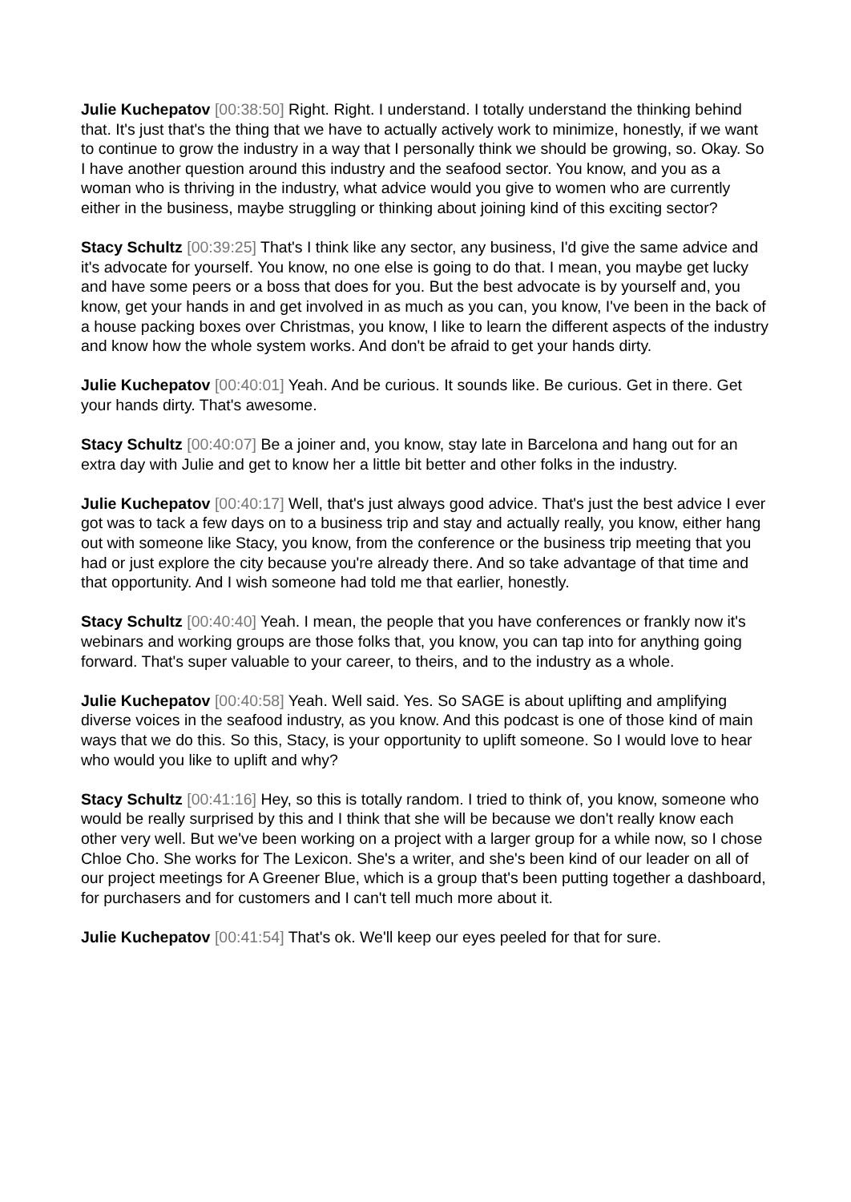Julie Kuchepatov [00:38:50] Right. Right. I understand. I totally understand the thinking behind that. It's just that's the thing that we have to actually actively work to minimize, honestly, if we want to continue to grow the industry in a way that I personally think we should be growing, so. Okay. So I have another question around this industry and the seafood sector. You know, and you as a woman who is thriving in the industry, what advice would you give to women who are currently either in the business, maybe struggling or thinking about joining kind of this exciting sector?
Stacy Schultz [00:39:25] That's I think like any sector, any business, I'd give the same advice and it's advocate for yourself. You know, no one else is going to do that. I mean, you maybe get lucky and have some peers or a boss that does for you. But the best advocate is by yourself and, you know, get your hands in and get involved in as much as you can, you know, I've been in the back of a house packing boxes over Christmas, you know, I like to learn the different aspects of the industry and know how the whole system works. And don't be afraid to get your hands dirty.
Julie Kuchepatov [00:40:01] Yeah. And be curious. It sounds like. Be curious. Get in there. Get your hands dirty. That's awesome.
Stacy Schultz [00:40:07] Be a joiner and, you know, stay late in Barcelona and hang out for an extra day with Julie and get to know her a little bit better and other folks in the industry.
Julie Kuchepatov [00:40:17] Well, that's just always good advice. That's just the best advice I ever got was to tack a few days on to a business trip and stay and actually really, you know, either hang out with someone like Stacy, you know, from the conference or the business trip meeting that you had or just explore the city because you're already there. And so take advantage of that time and that opportunity. And I wish someone had told me that earlier, honestly.
Stacy Schultz [00:40:40] Yeah. I mean, the people that you have conferences or frankly now it's webinars and working groups are those folks that, you know, you can tap into for anything going forward. That's super valuable to your career, to theirs, and to the industry as a whole.
Julie Kuchepatov [00:40:58] Yeah. Well said. Yes. So SAGE is about uplifting and amplifying diverse voices in the seafood industry, as you know. And this podcast is one of those kind of main ways that we do this. So this, Stacy, is your opportunity to uplift someone. So I would love to hear who would you like to uplift and why?
Stacy Schultz [00:41:16] Hey, so this is totally random. I tried to think of, you know, someone who would be really surprised by this and I think that she will be because we don't really know each other very well. But we've been working on a project with a larger group for a while now, so I chose Chloe Cho. She works for The Lexicon. She's a writer, and she's been kind of our leader on all of our project meetings for A Greener Blue, which is a group that's been putting together a dashboard, for purchasers and for customers and I can't tell much more about it.
Julie Kuchepatov [00:41:54] That's ok. We'll keep our eyes peeled for that for sure.